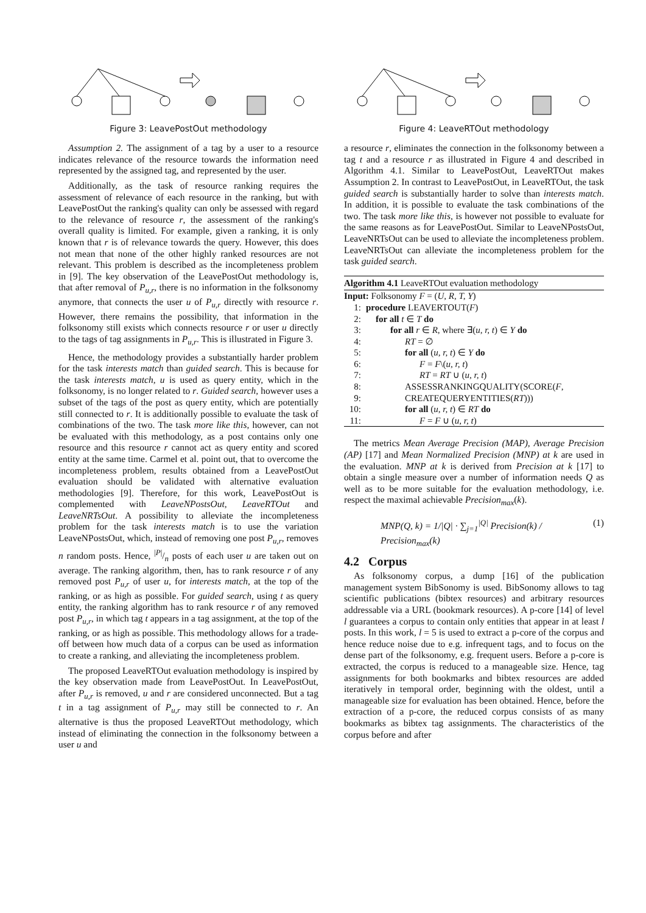Figure 3: LeavePostOut methodology
Assumption 2. The assignment of a tag by a user to a resource indicates relevance of the resource towards the information need represented by the assigned tag, and represented by the user.
Additionally, as the task of resource ranking requires the assessment of relevance of each resource in the ranking, but with LeavePostOut the ranking's quality can only be assessed with regard to the relevance of resource r, the assessment of the ranking's overall quality is limited. For example, given a ranking, it is only known that r is of relevance towards the query. However, this does not mean that none of the other highly ranked resources are not relevant. This problem is described as the incompleteness problem in [9]. The key observation of the LeavePostOut methodology is, that after removal of P<sub>u,r</sub>, there is no information in the folksonomy anymore, that connects the user u of P<sub>u,r</sub> directly with resource r. However, there remains the possibility, that information in the folksonomy still exists which connects resource r or user u directly to the tags of tag assignments in P<sub>u,r</sub>. This is illustrated in Figure 3.
Hence, the methodology provides a substantially harder problem for the task interests match than guided search. This is because for the task interests match, u is used as query entity, which in the folksonomy, is no longer related to r. Guided search, however uses a subset of the tags of the post as query entity, which are potentially still connected to r. It is additionally possible to evaluate the task of combinations of the two. The task more like this, however, can not be evaluated with this methodology, as a post contains only one resource and this resource r cannot act as query entity and scored entity at the same time. Carmel et al. point out, that to overcome the incompleteness problem, results obtained from a LeavePostOut evaluation should be validated with alternative evaluation methodologies [9]. Therefore, for this work, LeavePostOut is complemented with LeaveNPostsOut, LeaveRTOut and LeaveNRTsOut. A possibility to alleviate the incompleteness problem for the task interests match is to use the variation LeaveNPostsOut, which, instead of removing one post P<sub>u,r</sub>, removes n random posts. Hence, |P|/n posts of each user u are taken out on average. The ranking algorithm, then, has to rank resource r of any removed post P<sub>u,r</sub> of user u, for interests match, at the top of the ranking, or as high as possible. For guided search, using t as query entity, the ranking algorithm has to rank resource r of any removed post P<sub>u,r</sub>, in which tag t appears in a tag assignment, at the top of the ranking, or as high as possible. This methodology allows for a trade-off between how much data of a corpus can be used as information to create a ranking, and alleviating the incompleteness problem.
The proposed LeaveRTOut evaluation methodology is inspired by the key observation made from LeavePostOut. In LeavePostOut, after P<sub>u,r</sub> is removed, u and r are considered unconnected. But a tag t in a tag assignment of P<sub>u,r</sub> may still be connected to r. An alternative is thus the proposed LeaveRTOut methodology, which instead of eliminating the connection in the folksonomy between a user u and
Figure 4: LeaveRTOut methodology
a resource r, eliminates the connection in the folksonomy between a tag t and a resource r as illustrated in Figure 4 and described in Algorithm 4.1. Similar to LeavePostOut, LeaveRTOut makes Assumption 2. In contrast to LeavePostOut, in LeaveRTOut, the task guided search is substantially harder to solve than interests match. In addition, it is possible to evaluate the task combinations of the two. The task more like this, is however not possible to evaluate for the same reasons as for LeavePostOut. Similar to LeaveNPostsOut, LeaveNRTsOut can be used to alleviate the incompleteness problem. LeaveNRTsOut can alleviate the incompleteness problem for the task guided search.
Algorithm 4.1 LeaveRTOut evaluation methodology
Input: Folksonomy F = (U, R, T, Y)
1: procedure LEAVERTOUT(F)
2: for all t ∈ T do
3: for all r ∈ R, where ∃(u, r, t) ∈ Y do
4: RT = ∅
5: for all (u, r, t) ∈ Y do
6: F = F\(u, r, t)
7: RT = RT ∪ (u, r, t)
8: ASSESSRANKINGQUALITY(SCORE(F,
9: CREATEQUERYENTITIES(RT)))
10: for all (u, r, t) ∈ RT do
11: F = F ∪ (u, r, t)
The metrics Mean Average Precision (MAP), Average Precision (AP) [17] and Mean Normalized Precision (MNP) at k are used in the evaluation. MNP at k is derived from Precision at k [17] to obtain a single measure over a number of information needs Q as well as to be more suitable for the evaluation methodology, i.e. respect the maximal achievable Precision<sub>max</sub>(k).
MNP(Q, k) = 1/|Q| · ∑<sub>j=1</sub><sup>|Q|</sup> Precision(k) / Precision<sub>max</sub>(k) (1)
4.2 Corpus
As folksonomy corpus, a dump [16] of the publication management system BibSonomy is used. BibSonomy allows to tag scientific publications (bibtex resources) and arbitrary resources addressable via a URL (bookmark resources). A p-core [14] of level l guarantees a corpus to contain only entities that appear in at least l posts. In this work, l = 5 is used to extract a p-core of the corpus and hence reduce noise due to e.g. infrequent tags, and to focus on the dense part of the folksonomy, e.g. frequent users. Before a p-core is extracted, the corpus is reduced to a manageable size. Hence, tag assignments for both bookmarks and bibtex resources are added iteratively in temporal order, beginning with the oldest, until a manageable size for evaluation has been obtained. Hence, before the extraction of a p-core, the reduced corpus consists of as many bookmarks as bibtex tag assignments. The characteristics of the corpus before and after